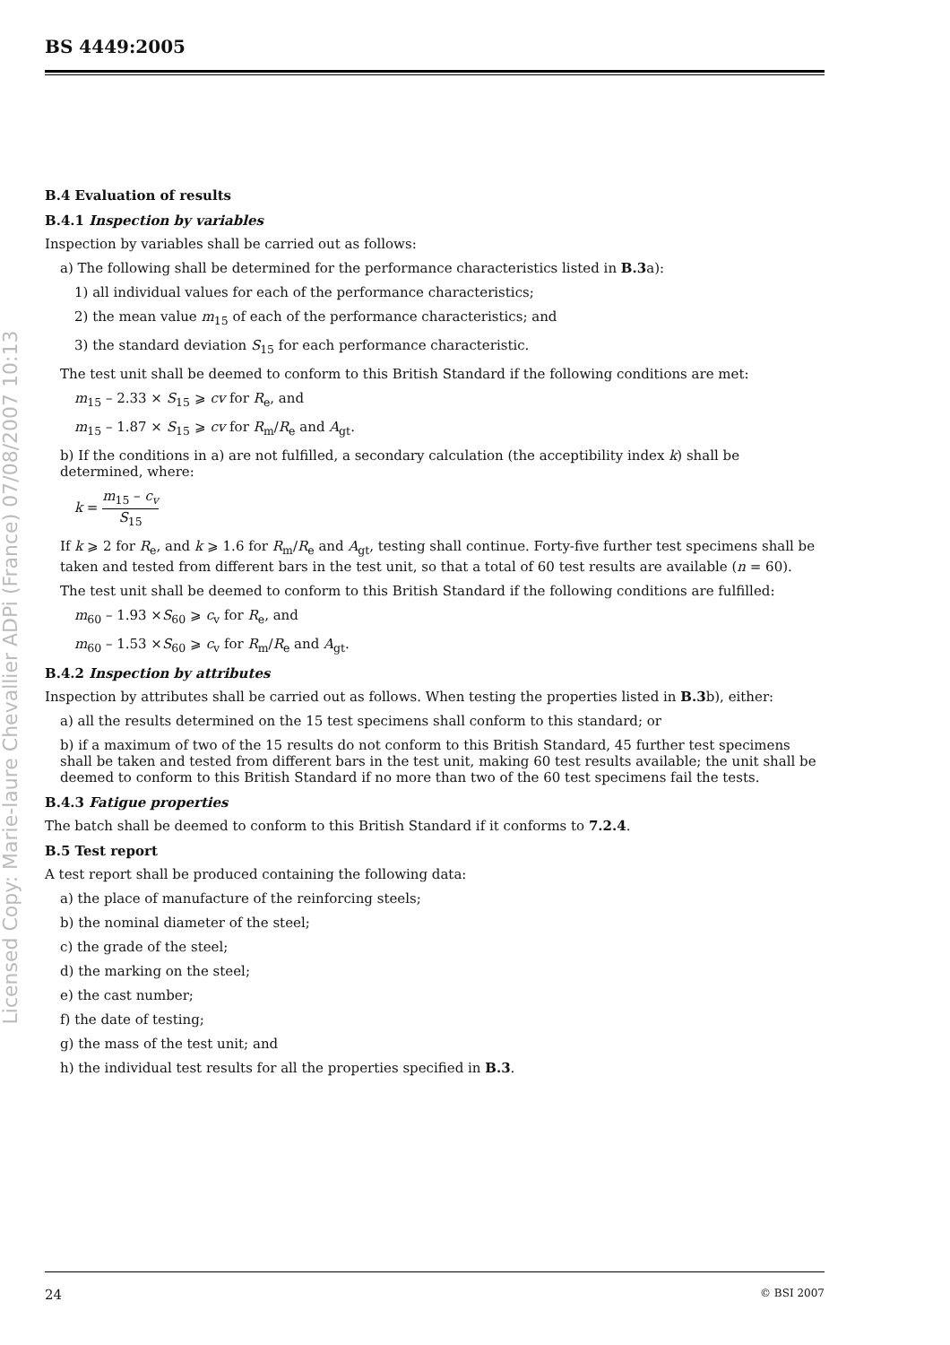Licensed Copy: Marie-laure Chevallier ADPi (France) 07/08/2007 10:13
BS 4449:2005
B.4 Evaluation of results
B.4.1 Inspection by variables
Inspection by variables shall be carried out as follows:
a) The following shall be determined for the performance characteristics listed in B.3a):
1) all individual values for each of the performance characteristics;
2) the mean value m<sub>15</sub> of each of the performance characteristics; and
3) the standard deviation S<sub>15</sub> for each performance characteristic.
The test unit shall be deemed to conform to this British Standard if the following conditions are met:
m<sub>15</sub> – 2.33 × S<sub>15</sub> ⩾ cv for R<sub>e</sub>, and
m<sub>15</sub> – 1.87 × S<sub>15</sub> ⩾ cv for R<sub>m</sub>/R<sub>e</sub> and A<sub>gt</sub>.
b) If the conditions in a) are not fulfilled, a secondary calculation (the acceptibility index k) shall be determined, where:
k = m<sub>15</sub> – c<sub>v</sub> S<sub>15</sub>
If k ⩾ 2 for R<sub>e</sub>, and k ⩾ 1.6 for R<sub>m</sub>/R<sub>e</sub> and A<sub>gt</sub>, testing shall continue. Forty-five further test specimens shall be taken and tested from different bars in the test unit, so that a total of 60 test results are available (n = 60).
The test unit shall be deemed to conform to this British Standard if the following conditions are fulfilled:
m<sub>60</sub> – 1.93 ×S<sub>60</sub> ⩾ c<sub>v</sub> for R<sub>e</sub>, and
m<sub>60</sub> – 1.53 ×S<sub>60</sub> ⩾ c<sub>v</sub> for R<sub>m</sub>/R<sub>e</sub> and A<sub>gt</sub>.
B.4.2 Inspection by attributes
Inspection by attributes shall be carried out as follows. When testing the properties listed in B.3b), either:
a) all the results determined on the 15 test specimens shall conform to this standard; or
b) if a maximum of two of the 15 results do not conform to this British Standard, 45 further test specimens shall be taken and tested from different bars in the test unit, making 60 test results available; the unit shall be deemed to conform to this British Standard if no more than two of the 60 test specimens fail the tests.
B.4.3 Fatigue properties
The batch shall be deemed to conform to this British Standard if it conforms to 7.2.4.
B.5 Test report
A test report shall be produced containing the following data:
a) the place of manufacture of the reinforcing steels;
b) the nominal diameter of the steel;
c) the grade of the steel;
d) the marking on the steel;
e) the cast number;
f) the date of testing;
g) the mass of the test unit; and
h) the individual test results for all the properties specified in B.3.
24 © BSI 2007